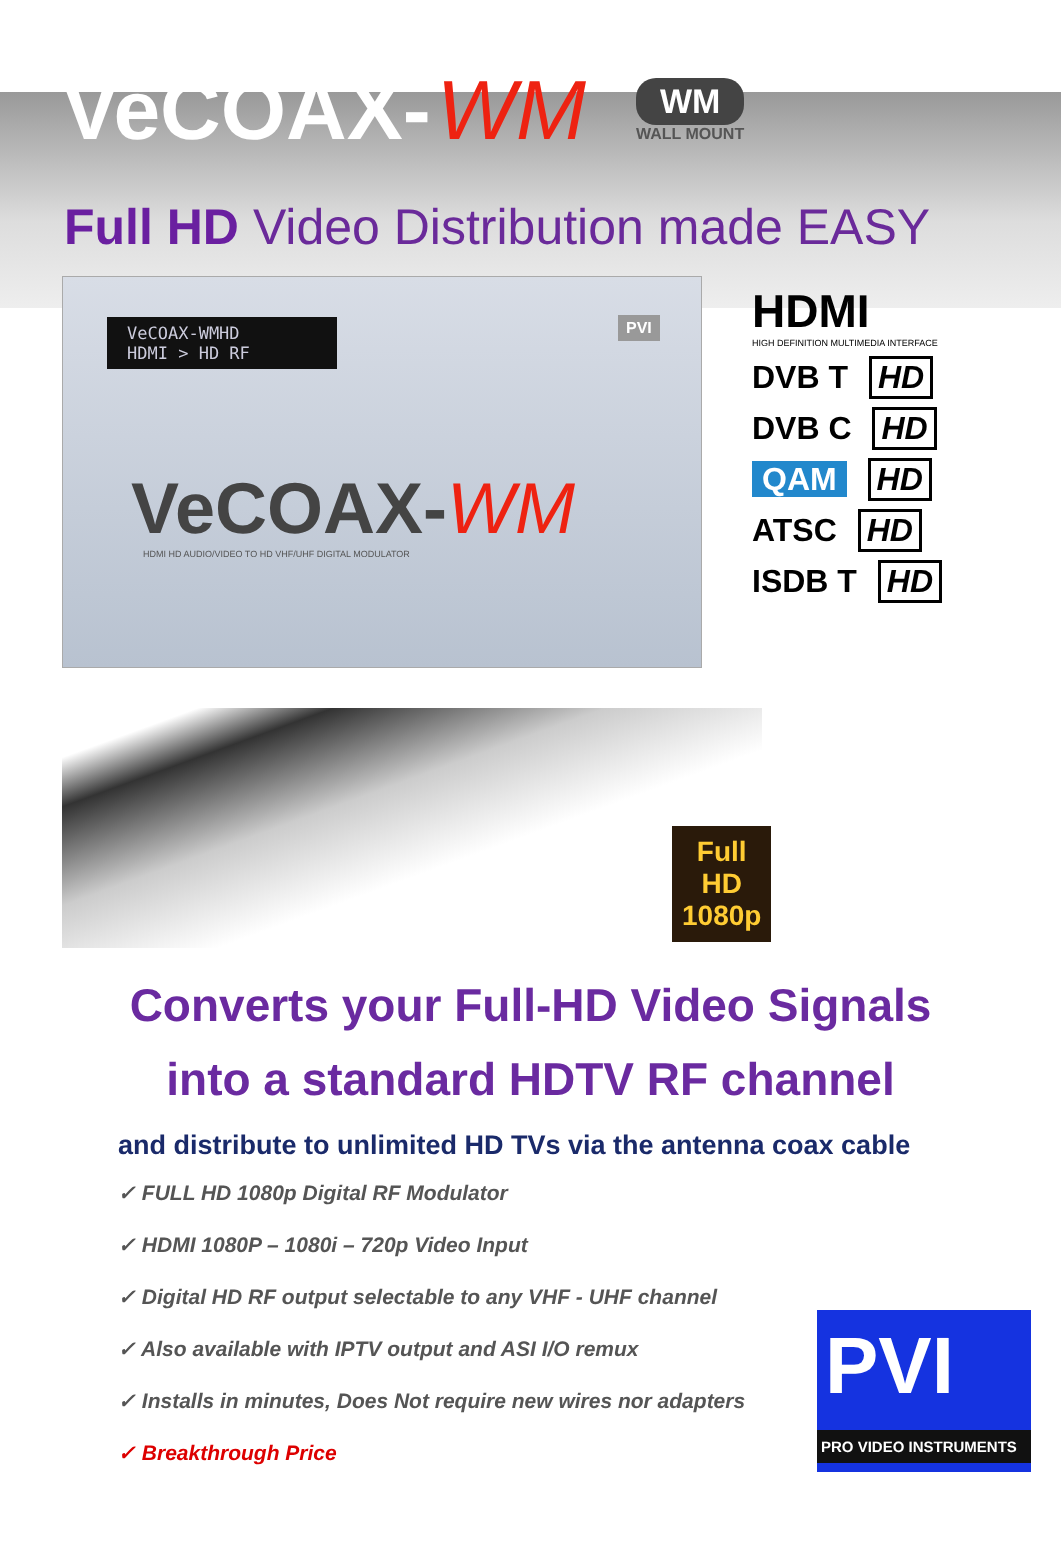VeCOAX- WM
WM
WALL MOUNT
Full HD Video Distribution made EASY
VeCOAX-WMHD
HDMI > HD RF
PVI
VeCOAX-WM
HDMI HD AUDIO/VIDEO TO HD VHF/UHF DIGITAL MODULATOR
HDMI
HIGH DEFINITION MULTIMEDIA INTERFACE
DVB T HD
DVB C HD
QAM HD
ATSC HD
ISDB T HD
Full HD
1080p
Converts your Full-HD Video Signals
into a standard HDTV RF channel
and distribute to unlimited HD TVs via the antenna coax cable
✓ FULL HD 1080p Digital RF Modulator
✓ HDMI 1080P – 1080i – 720p Video Input
✓ Digital HD RF output selectable to any VHF - UHF channel
✓ Also available with IPTV output and ASI I/O remux
✓ Installs in minutes, Does Not require new wires nor adapters
✓ Breakthrough Price
PVI
PRO VIDEO INSTRUMENTS